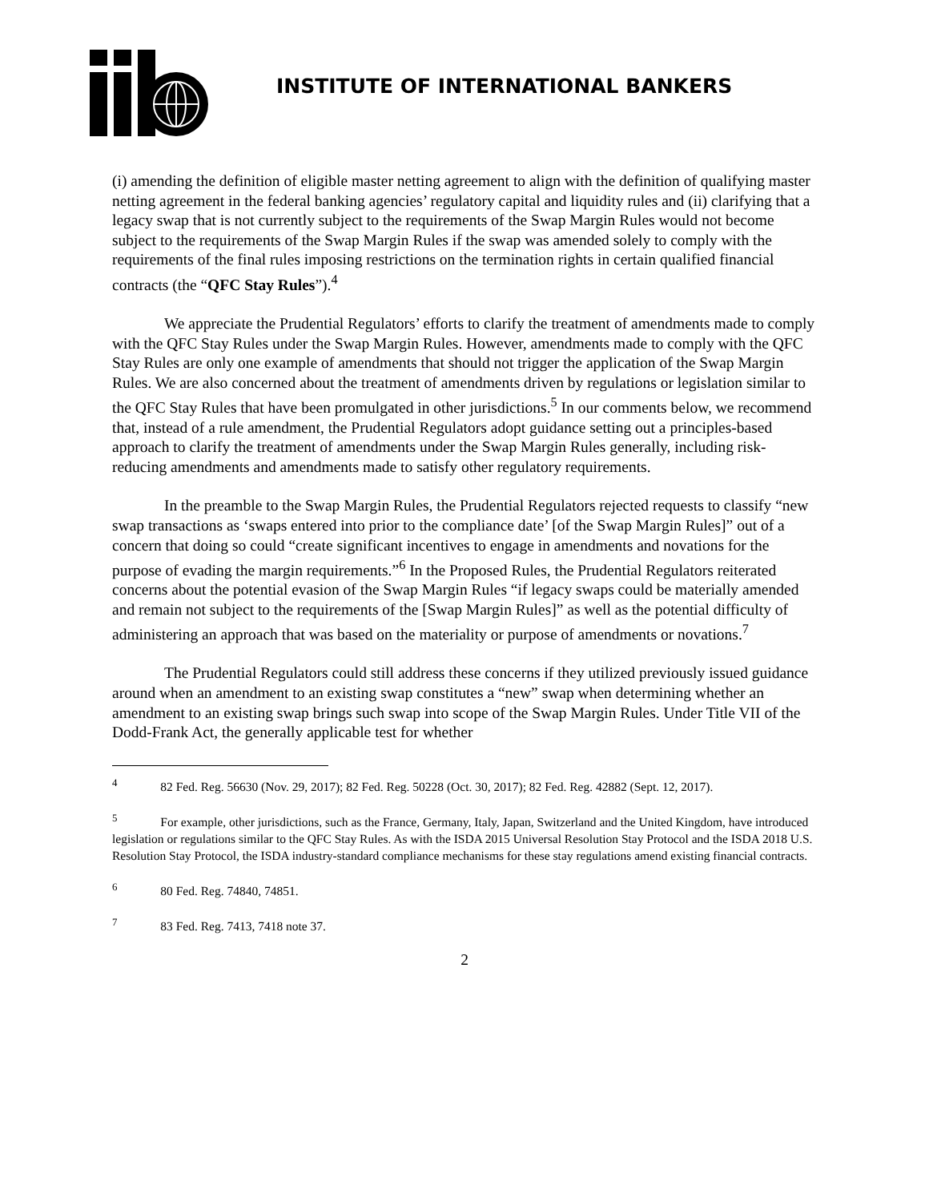INSTITUTE OF INTERNATIONAL BANKERS
(i) amending the definition of eligible master netting agreement to align with the definition of qualifying master netting agreement in the federal banking agencies’ regulatory capital and liquidity rules and (ii) clarifying that a legacy swap that is not currently subject to the requirements of the Swap Margin Rules would not become subject to the requirements of the Swap Margin Rules if the swap was amended solely to comply with the requirements of the final rules imposing restrictions on the termination rights in certain qualified financial contracts (the “QFC Stay Rules”).<sup>4</sup>
We appreciate the Prudential Regulators’ efforts to clarify the treatment of amendments made to comply with the QFC Stay Rules under the Swap Margin Rules. However, amendments made to comply with the QFC Stay Rules are only one example of amendments that should not trigger the application of the Swap Margin Rules. We are also concerned about the treatment of amendments driven by regulations or legislation similar to the QFC Stay Rules that have been promulgated in other jurisdictions.<sup>5</sup> In our comments below, we recommend that, instead of a rule amendment, the Prudential Regulators adopt guidance setting out a principles-based approach to clarify the treatment of amendments under the Swap Margin Rules generally, including risk-reducing amendments and amendments made to satisfy other regulatory requirements.
In the preamble to the Swap Margin Rules, the Prudential Regulators rejected requests to classify “new swap transactions as ‘swaps entered into prior to the compliance date’ [of the Swap Margin Rules]” out of a concern that doing so could “create significant incentives to engage in amendments and novations for the purpose of evading the margin requirements.”<sup>6</sup> In the Proposed Rules, the Prudential Regulators reiterated concerns about the potential evasion of the Swap Margin Rules “if legacy swaps could be materially amended and remain not subject to the requirements of the [Swap Margin Rules]” as well as the potential difficulty of administering an approach that was based on the materiality or purpose of amendments or novations.<sup>7</sup>
The Prudential Regulators could still address these concerns if they utilized previously issued guidance around when an amendment to an existing swap constitutes a “new” swap when determining whether an amendment to an existing swap brings such swap into scope of the Swap Margin Rules. Under Title VII of the Dodd-Frank Act, the generally applicable test for whether
<sup>4</sup> 82 Fed. Reg. 56630 (Nov. 29, 2017); 82 Fed. Reg. 50228 (Oct. 30, 2017); 82 Fed. Reg. 42882 (Sept. 12, 2017).
<sup>5</sup> For example, other jurisdictions, such as the France, Germany, Italy, Japan, Switzerland and the United Kingdom, have introduced legislation or regulations similar to the QFC Stay Rules. As with the ISDA 2015 Universal Resolution Stay Protocol and the ISDA 2018 U.S. Resolution Stay Protocol, the ISDA industry-standard compliance mechanisms for these stay regulations amend existing financial contracts.
<sup>6</sup> 80 Fed. Reg. 74840, 74851.
<sup>7</sup> 83 Fed. Reg. 7413, 7418 note 37.
2